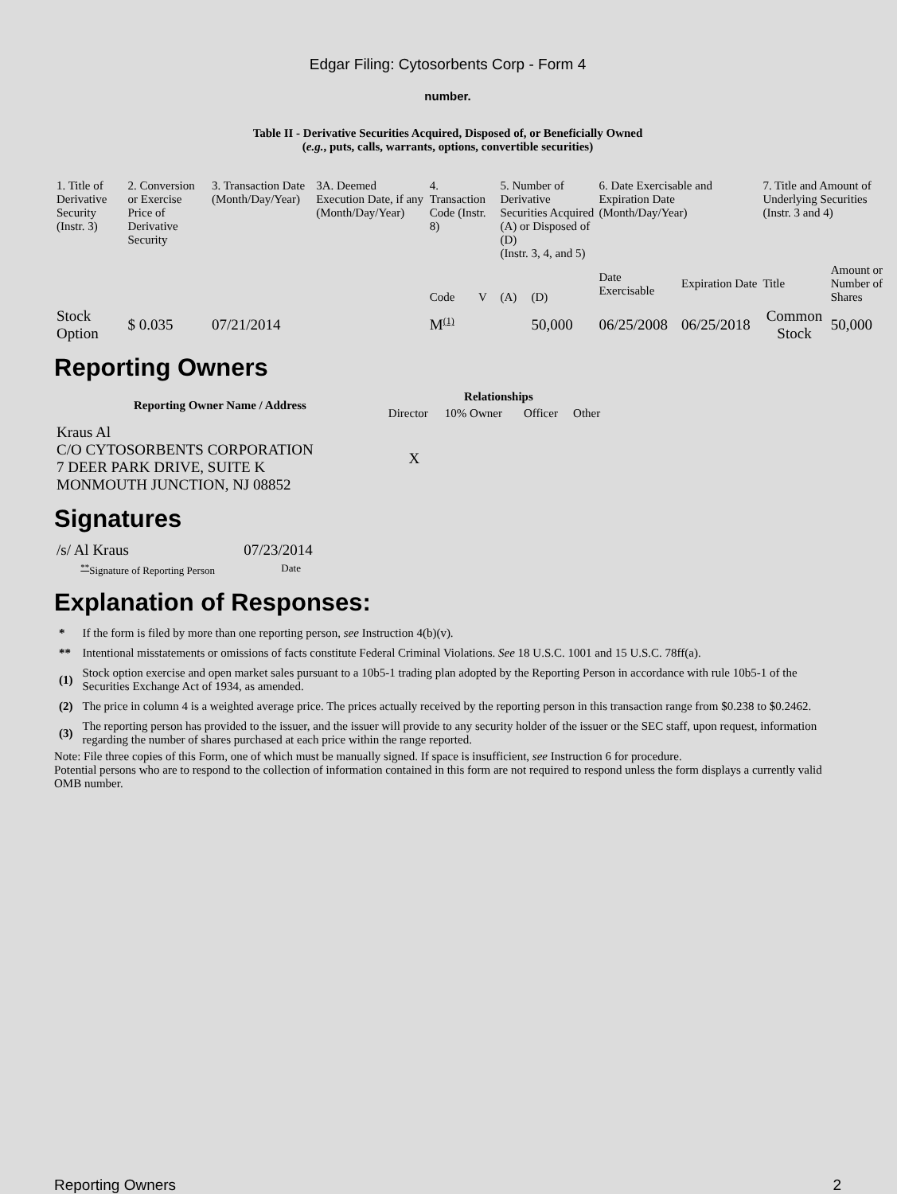Edgar Filing: Cytosorbents Corp - Form 4
number.
Table II - Derivative Securities Acquired, Disposed of, or Beneficially Owned
(e.g., puts, calls, warrants, options, convertible securities)
| 1. Title of Derivative Security (Instr. 3) | 2. Conversion or Exercise Price of Derivative Security | 3. Transaction Date (Month/Day/Year) | 3A. Deemed Execution Date, if any (Month/Day/Year) | 4. Transaction Code (Instr. 8) | | 5. Number of Derivative Securities Acquired (A) or Disposed of (D) (Instr. 3, 4, and 5) | | 6. Date Exercisable and Expiration Date (Month/Day/Year) | | 7. Title and Amount of Underlying Securities (Instr. 3 and 4) | |
| --- | --- | --- | --- | --- | --- | --- | --- | --- | --- | --- | --- |
| | | | | Code | V | (A) | (D) | Date Exercisable | Expiration Date | Title | Amount or Number of Shares |
| Stock Option | $ 0.035 | 07/21/2014 | | M<sup>(1)</sup> | | | 50,000 | 06/25/2008 | 06/25/2018 | Common Stock | 50,000 |
Reporting Owners
| Reporting Owner Name / Address | Relationships | | | |
| --- | --- | --- | --- | --- |
| | Director | 10% Owner | Officer | Other |
| Kraus Al C/O CYTOSORBENTS CORPORATION 7 DEER PARK DRIVE, SUITE K MONMOUTH JUNCTION, NJ 08852 | X | | | |
Signatures
| /s/ Al Kraus | 07/23/2014 |
| <sup>**</sup> Signature of Reporting Person | Date |
Explanation of Responses:
| * | If the form is filed by more than one reporting person, see Instruction 4(b)(v). |
| ** | Intentional misstatements or omissions of facts constitute Federal Criminal Violations. See 18 U.S.C. 1001 and 15 U.S.C. 78ff(a). |
| (1) | Stock option exercise and open market sales pursuant to a 10b5-1 trading plan adopted by the Reporting Person in accordance with rule 10b5-1 of the Securities Exchange Act of 1934, as amended. |
| (2) | The price in column 4 is a weighted average price. The prices actually received by the reporting person in this transaction range from $0.238 to $0.2462. |
| (3) | The reporting person has provided to the issuer, and the issuer will provide to any security holder of the issuer or the SEC staff, upon request, information regarding the number of shares purchased at each price within the range reported. |
Note: File three copies of this Form, one of which must be manually signed. If space is insufficient, see Instruction 6 for procedure.
Potential persons who are to respond to the collection of information contained in this form are not required to respond unless the form displays a currently valid OMB number.
Reporting Owners 2